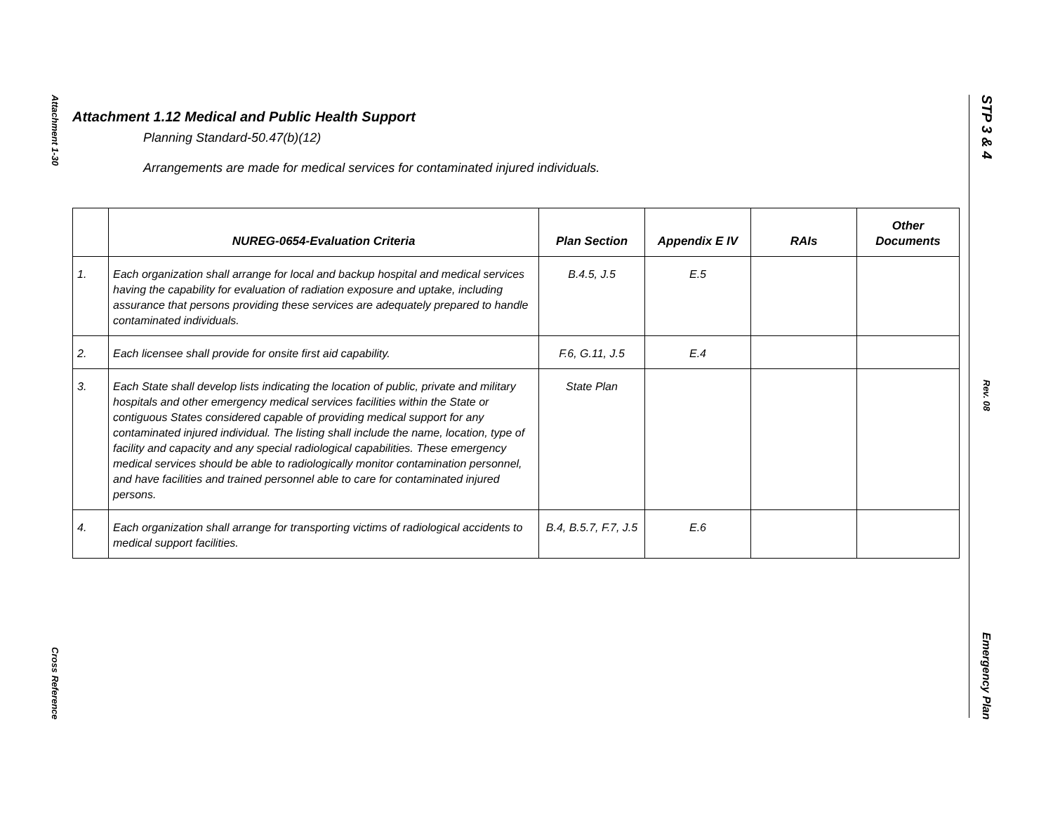Attachment 1-30
Cross Reference
STP 3 & 4
Rev. 08
Emergency Plan
Attachment 1.12 Medical and Public Health Support
Planning Standard-50.47(b)(12)
Arrangements are made for medical services for contaminated injured individuals.
| | NUREG-0654-Evaluation Criteria | Plan Section | Appendix E IV | RAIs | Other Documents |
| --- | --- | --- | --- | --- | --- |
| 1. | Each organization shall arrange for local and backup hospital and medical services having the capability for evaluation of radiation exposure and uptake, including assurance that persons providing these services are adequately prepared to handle contaminated individuals. | B.4.5, J.5 | E.5 | | |
| 2. | Each licensee shall provide for onsite first aid capability. | F.6, G.11, J.5 | E.4 | | |
| 3. | Each State shall develop lists indicating the location of public, private and military hospitals and other emergency medical services facilities within the State or contiguous States considered capable of providing medical support for any contaminated injured individual. The listing shall include the name, location, type of facility and capacity and any special radiological capabilities. These emergency medical services should be able to radiologically monitor contamination personnel, and have facilities and trained personnel able to care for contaminated injured persons. | State Plan | | | |
| 4. | Each organization shall arrange for transporting victims of radiological accidents to medical support facilities. | B.4, B.5.7, F.7, J.5 | E.6 | | |